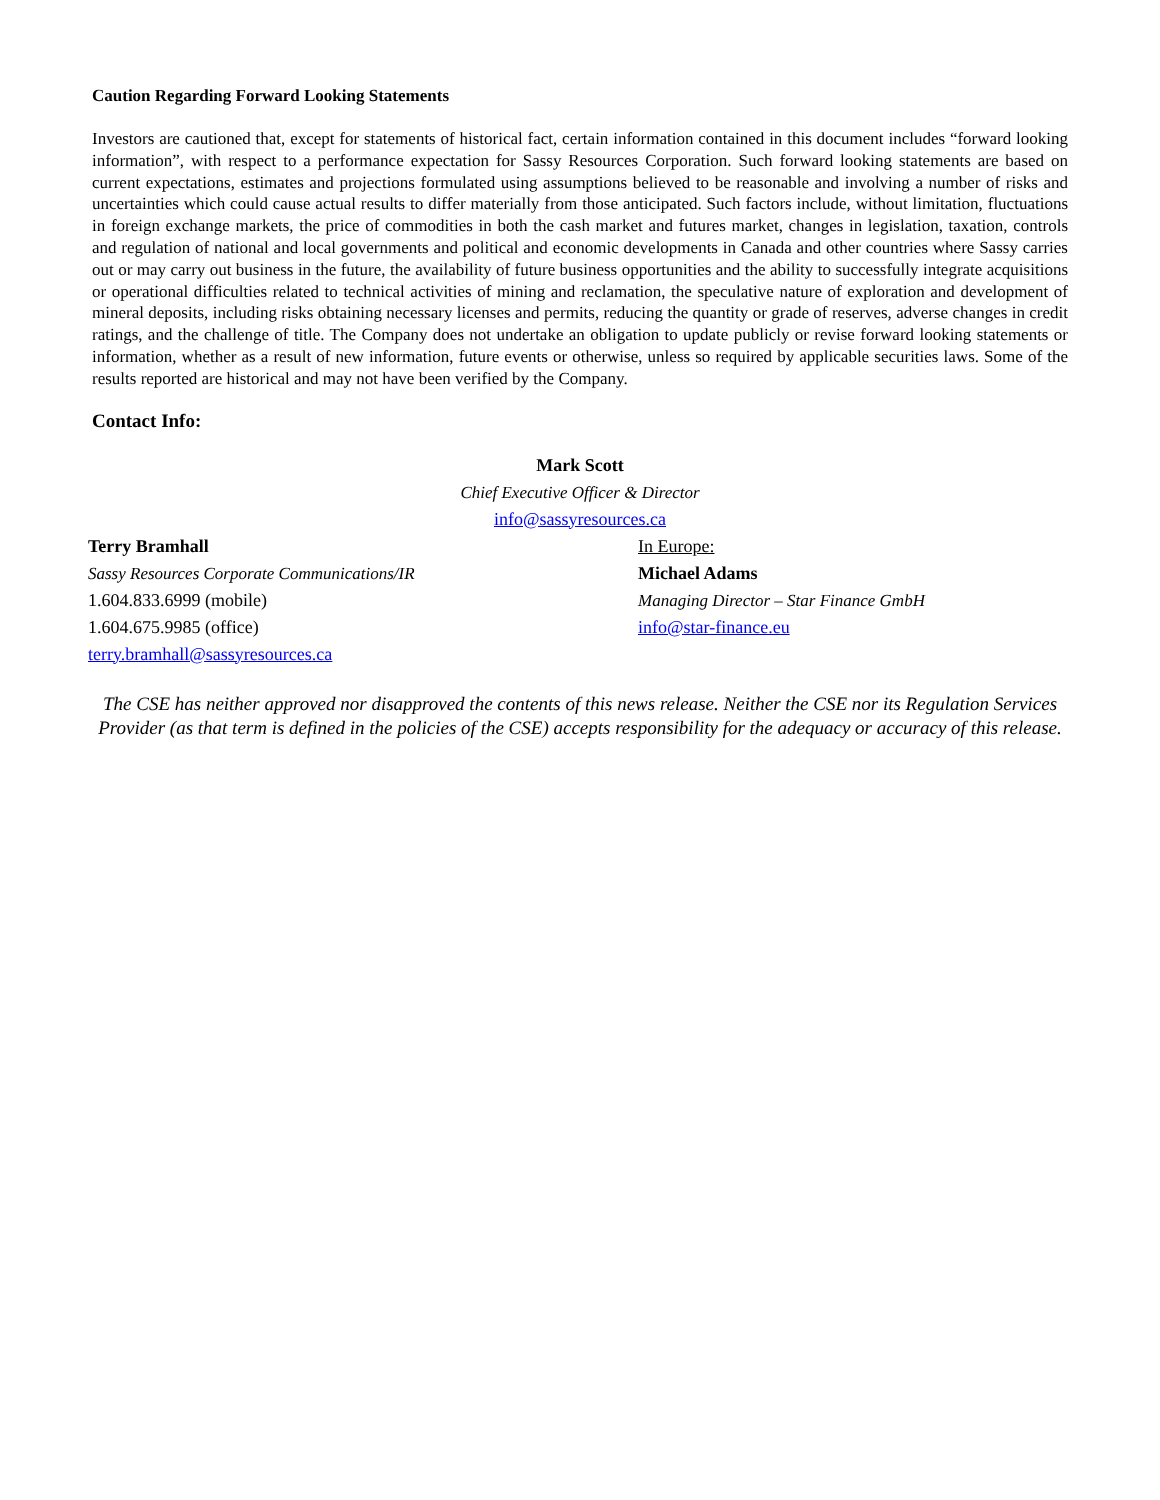Caution Regarding Forward Looking Statements
Investors are cautioned that, except for statements of historical fact, certain information contained in this document includes “forward looking information”, with respect to a performance expectation for Sassy Resources Corporation. Such forward looking statements are based on current expectations, estimates and projections formulated using assumptions believed to be reasonable and involving a number of risks and uncertainties which could cause actual results to differ materially from those anticipated. Such factors include, without limitation, fluctuations in foreign exchange markets, the price of commodities in both the cash market and futures market, changes in legislation, taxation, controls and regulation of national and local governments and political and economic developments in Canada and other countries where Sassy carries out or may carry out business in the future, the availability of future business opportunities and the ability to successfully integrate acquisitions or operational difficulties related to technical activities of mining and reclamation, the speculative nature of exploration and development of mineral deposits, including risks obtaining necessary licenses and permits, reducing the quantity or grade of reserves, adverse changes in credit ratings, and the challenge of title. The Company does not undertake an obligation to update publicly or revise forward looking statements or information, whether as a result of new information, future events or otherwise, unless so required by applicable securities laws. Some of the results reported are historical and may not have been verified by the Company.
Contact Info:
Mark Scott
Chief Executive Officer & Director
info@sassyresources.ca
Terry Bramhall
Sassy Resources Corporate Communications/IR
1.604.833.6999 (mobile)
1.604.675.9985 (office)
terry.bramhall@sassyresources.ca
In Europe:
Michael Adams
Managing Director – Star Finance GmbH
info@star-finance.eu
The CSE has neither approved nor disapproved the contents of this news release. Neither the CSE nor its Regulation Services Provider (as that term is defined in the policies of the CSE) accepts responsibility for the adequacy or accuracy of this release.